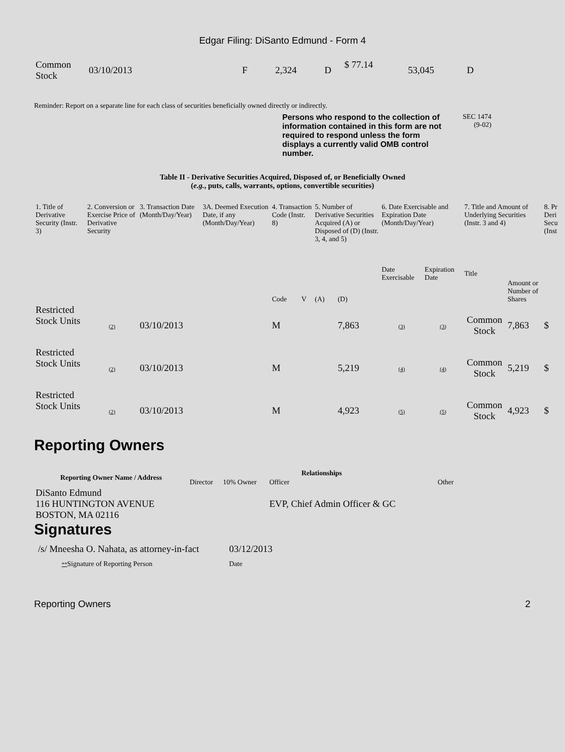Edgar Filing: DiSanto Edmund - Form 4
| Common Stock | 03/10/2013 | F | 2,324 | D | $ 77.14 | 53,045 | D |
Reminder: Report on a separate line for each class of securities beneficially owned directly or indirectly.
Persons who respond to the collection of information contained in this form are not required to respond unless the form displays a currently valid OMB control number.
SEC 1474
(9-02)
Table II - Derivative Securities Acquired, Disposed of, or Beneficially Owned
(e.g., puts, calls, warrants, options, convertible securities)
| 1. Title of Derivative Security (Instr. 3) | 2. Conversion or Exercise Price of Derivative Security | 3. Transaction Date (Month/Day/Year) | 3A. Deemed Execution Date, if any (Month/Day/Year) | 4. Transaction Code (Instr. 8) | | 5. Number of Derivative Securities Acquired (A) or Disposed of (D) (Instr. 3, 4, and 5) | | 6. Date Exercisable and Expiration Date (Month/Day/Year) | | 7. Title and Amount of Underlying Securities (Instr. 3 and 4) | | 8. Pr Deri Secu (Inst |
| --- | --- | --- | --- | --- | --- | --- | --- | --- | --- | --- | --- | --- |
| | | | | Code | V | (A) | (D) | Date Exercisable | Expiration Date | Title | Amount or Number of Shares | |
| Restricted Stock Units | (2) | 03/10/2013 | | M | | | 7,863 | (3) | (3) | Common Stock | 7,863 | $ |
| Restricted Stock Units | (2) | 03/10/2013 | | M | | | 5,219 | (4) | (4) | Common Stock | 5,219 | $ |
| Restricted Stock Units | (2) | 03/10/2013 | | M | | | 4,923 | (5) | (5) | Common Stock | 4,923 | $ |
Reporting Owners
| Reporting Owner Name / Address | Relationships | | | |
| --- | --- | --- | --- | --- |
| | Director | 10% Owner | Officer | Other |
| DiSanto Edmund 116 HUNTINGTON AVENUE BOSTON, MA 02116 | | | EVP, Chief Admin Officer & GC | |
Signatures
| /s/ Mneesha O. Nahata, as attorney-in-fact | 03/12/2013 |
| ** Signature of Reporting Person | Date |
Reporting Owners 2